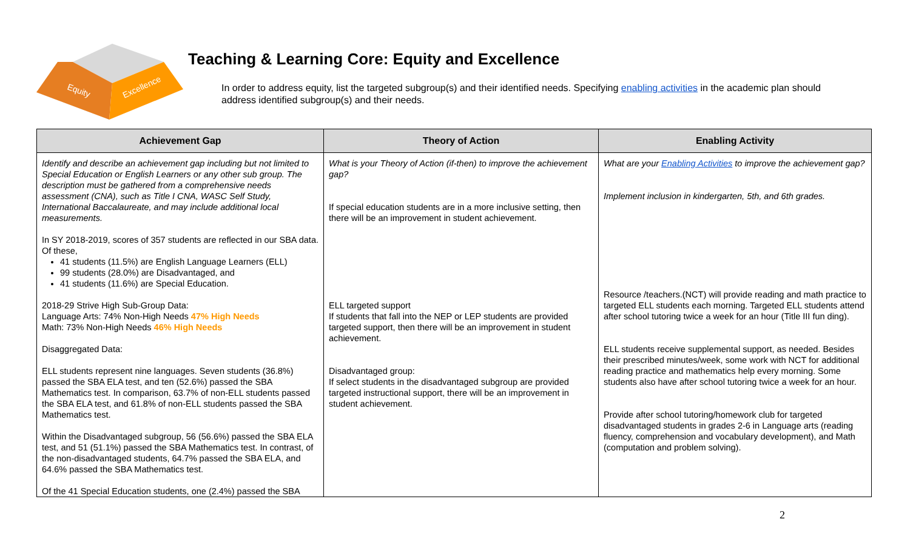Equity
Excellence
Teaching & Learning Core: Equity and Excellence
In order to address equity, list the targeted subgroup(s) and their identified needs. Specifying enabling activities in the academic plan should address identified subgroup(s) and their needs.
| Achievement Gap | Theory of Action | Enabling Activity |
| --- | --- | --- |
| Identify and describe an achievement gap including but not limited to Special Education or English Learners or any other sub group. The description must be gathered from a comprehensive needs assessment (CNA), such as Title I CNA, WASC Self Study, International Baccalaureate, and may include additional local measurements. In SY 2018-2019, scores of 357 students are reflected in our SBA data. Of these, 41 students (11.5%) are English Language Learners (ELL) 99 students (28.0%) are Disadvantaged, and 41 students (11.6%) are Special Education. 2018-29 Strive High Sub-Group Data: Language Arts: 74% Non-High Needs 47% High Needs Math: 73% Non-High Needs 46% High Needs Disaggregated Data: ELL students represent nine languages. Seven students (36.8%) passed the SBA ELA test, and ten (52.6%) passed the SBA Mathematics test. In comparison, 63.7% of non-ELL students passed the SBA ELA test, and 61.8% of non-ELL students passed the SBA Mathematics test. Within the Disadvantaged subgroup, 56 (56.6%) passed the SBA ELA test, and 51 (51.1%) passed the SBA Mathematics test. In contrast, of the non-disadvantaged students, 64.7% passed the SBA ELA, and 64.6% passed the SBA Mathematics test. Of the 41 Special Education students, one (2.4%) passed the SBA | What is your Theory of Action (if-then) to improve the achievement gap? If special education students are in a more inclusive setting, then there will be an improvement in student achievement. ELL targeted support If students that fall into the NEP or LEP students are provided targeted support, then there will be an improvement in student achievement. Disadvantaged group: If select students in the disadvantaged subgroup are provided targeted instructional support, there will be an improvement in student achievement. | What are your Enabling Activities to improve the achievement gap? Implement inclusion in kindergarten, 5th, and 6th grades. Resource /teachers.(NCT) will provide reading and math practice to targeted ELL students each morning. Targeted ELL students attend after school tutoring twice a week for an hour (Title III fun ding). ELL students receive supplemental support, as needed. Besides their prescribed minutes/week, some work with NCT for additional reading practice and mathematics help every morning. Some students also have after school tutoring twice a week for an hour. Provide after school tutoring/homework club for targeted disadvantaged students in grades 2-6 in Language arts (reading fluency, comprehension and vocabulary development), and Math (computation and problem solving). |
2